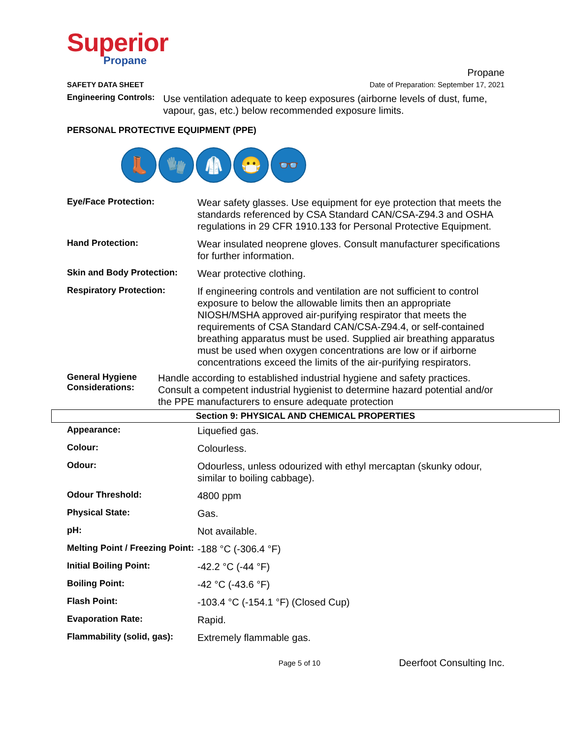Superior
Propane
SAFETY DATA SHEET
Propane
Date of Preparation: September 17, 2021
Engineering Controls:
Use ventilation adequate to keep exposures (airborne levels of dust, fume, vapour, gas, etc.) below recommended exposure limits.
PERSONAL PROTECTIVE EQUIPMENT (PPE)
👢 🧤 🥼 😷 👓
| Eye/Face Protection: | Wear safety glasses. Use equipment for eye protection that meets the standards referenced by CSA Standard CAN/CSA-Z94.3 and OSHA regulations in 29 CFR 1910.133 for Personal Protective Equipment. |
| Hand Protection: | Wear insulated neoprene gloves. Consult manufacturer specifications for further information. |
| Skin and Body Protection: | Wear protective clothing. |
| Respiratory Protection: | If engineering controls and ventilation are not sufficient to control exposure to below the allowable limits then an appropriate NIOSH/MSHA approved air-purifying respirator that meets the requirements of CSA Standard CAN/CSA-Z94.4, or self-contained breathing apparatus must be used. Supplied air breathing apparatus must be used when oxygen concentrations are low or if airborne concentrations exceed the limits of the air-purifying respirators. |
General Hygiene Considerations:
Handle according to established industrial hygiene and safety practices. Consult a competent industrial hygienist to determine hazard potential and/or the PPE manufacturers to ensure adequate protection
Section 9: PHYSICAL AND CHEMICAL PROPERTIES
| Appearance: | Liquefied gas. |
| Colour: | Colourless. |
| Odour: | Odourless, unless odourized with ethyl mercaptan (skunky odour, similar to boiling cabbage). |
| Odour Threshold: | 4800 ppm |
| Physical State: | Gas. |
| pH: | Not available. |
| Melting Point / Freezing Point: | -188 °C (-306.4 °F) |
| Initial Boiling Point: | -42.2 °C (-44 °F) |
| Boiling Point: | -42 °C (-43.6 °F) |
| Flash Point: | -103.4 °C (-154.1 °F) (Closed Cup) |
| Evaporation Rate: | Rapid. |
| Flammability (solid, gas): | Extremely flammable gas. |
Page 5 of 10
Deerfoot Consulting Inc.